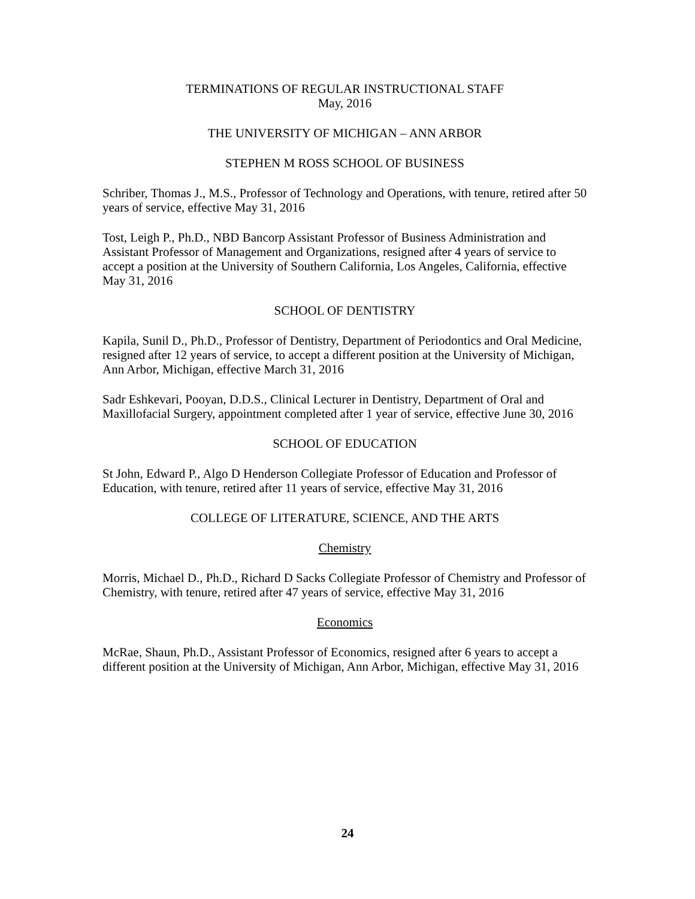TERMINATIONS OF REGULAR INSTRUCTIONAL STAFF
May, 2016
THE UNIVERSITY OF MICHIGAN – ANN ARBOR
STEPHEN M ROSS SCHOOL OF BUSINESS
Schriber, Thomas J., M.S., Professor of Technology and Operations, with tenure, retired after 50 years of service, effective May 31, 2016
Tost, Leigh P., Ph.D., NBD Bancorp Assistant Professor of Business Administration and Assistant Professor of Management and Organizations, resigned after 4 years of service to accept a position at the University of Southern California, Los Angeles, California, effective May 31, 2016
SCHOOL OF DENTISTRY
Kapila, Sunil D., Ph.D., Professor of Dentistry, Department of Periodontics and Oral Medicine, resigned after 12 years of service, to accept a different position at the University of Michigan, Ann Arbor, Michigan, effective March 31, 2016
Sadr Eshkevari, Pooyan, D.D.S., Clinical Lecturer in Dentistry, Department of Oral and Maxillofacial Surgery, appointment completed after 1 year of service, effective June 30, 2016
SCHOOL OF EDUCATION
St John, Edward P., Algo D Henderson Collegiate Professor of Education and Professor of Education, with tenure, retired after 11 years of service, effective May 31, 2016
COLLEGE OF LITERATURE, SCIENCE, AND THE ARTS
Chemistry
Morris, Michael D., Ph.D., Richard D Sacks Collegiate Professor of Chemistry and Professor of Chemistry, with tenure, retired after 47 years of service, effective May 31, 2016
Economics
McRae, Shaun, Ph.D., Assistant Professor of Economics, resigned after 6 years to accept a different position at the University of Michigan, Ann Arbor, Michigan, effective May 31, 2016
24